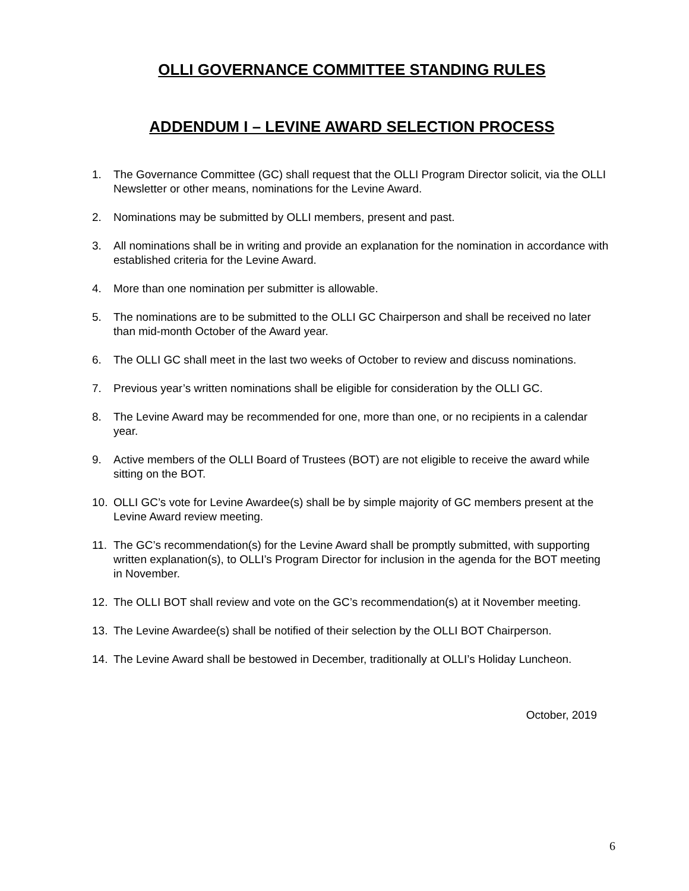OLLI GOVERNANCE COMMITTEE STANDING RULES
ADDENDUM I – LEVINE AWARD SELECTION PROCESS
1. The Governance Committee (GC) shall request that the OLLI Program Director solicit, via the OLLI Newsletter or other means, nominations for the Levine Award.
2. Nominations may be submitted by OLLI members, present and past.
3. All nominations shall be in writing and provide an explanation for the nomination in accordance with established criteria for the Levine Award.
4. More than one nomination per submitter is allowable.
5. The nominations are to be submitted to the OLLI GC Chairperson and shall be received no later than mid-month October of the Award year.
6. The OLLI GC shall meet in the last two weeks of October to review and discuss nominations.
7. Previous year’s written nominations shall be eligible for consideration by the OLLI GC.
8. The Levine Award may be recommended for one, more than one, or no recipients in a calendar year.
9. Active members of the OLLI Board of Trustees (BOT) are not eligible to receive the award while sitting on the BOT.
10. OLLI GC’s vote for Levine Awardee(s) shall be by simple majority of GC members present at the Levine Award review meeting.
11. The GC’s recommendation(s) for the Levine Award shall be promptly submitted, with supporting written explanation(s), to OLLI’s Program Director for inclusion in the agenda for the BOT meeting in November.
12. The OLLI BOT shall review and vote on the GC’s recommendation(s) at it November meeting.
13. The Levine Awardee(s) shall be notified of their selection by the OLLI BOT Chairperson.
14. The Levine Award shall be bestowed in December, traditionally at OLLI’s Holiday Luncheon.
October, 2019
6